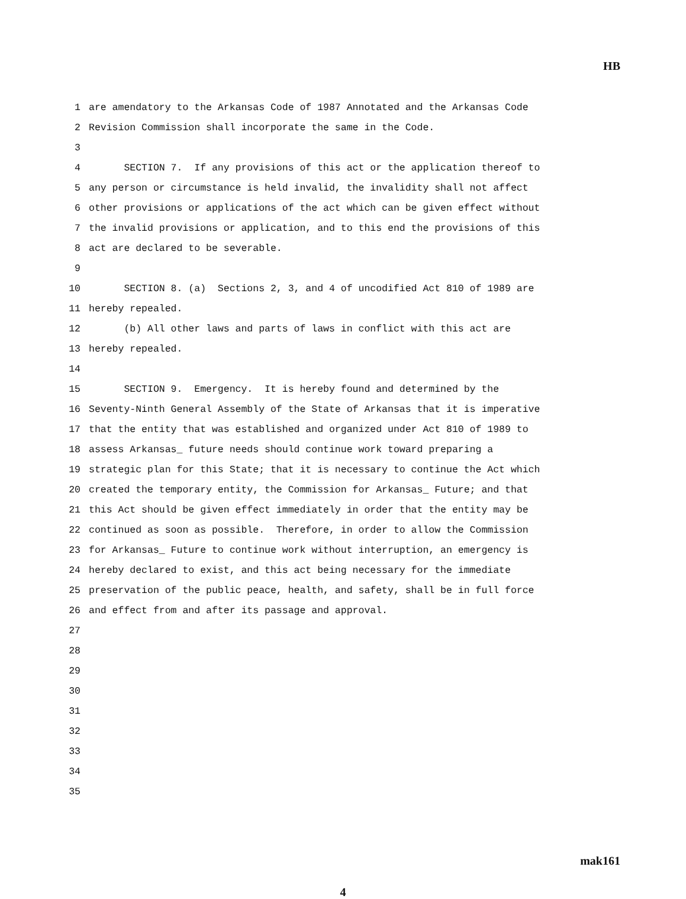HB
1 are amendatory to the Arkansas Code of 1987 Annotated and the Arkansas Code
2 Revision Commission shall incorporate the same in the Code.
3
4 SECTION 7. If any provisions of this act or the application thereof to
5 any person or circumstance is held invalid, the invalidity shall not affect
6 other provisions or applications of the act which can be given effect without
7 the invalid provisions or application, and to this end the provisions of this
8 act are declared to be severable.
9
10 SECTION 8. (a) Sections 2, 3, and 4 of uncodified Act 810 of 1989 are
11 hereby repealed.
12 (b) All other laws and parts of laws in conflict with this act are
13 hereby repealed.
14
15 SECTION 9. Emergency. It is hereby found and determined by the
16 Seventy-Ninth General Assembly of the State of Arkansas that it is imperative
17 that the entity that was established and organized under Act 810 of 1989 to
18 assess Arkansas_ future needs should continue work toward preparing a
19 strategic plan for this State; that it is necessary to continue the Act which
20 created the temporary entity, the Commission for Arkansas_ Future; and that
21 this Act should be given effect immediately in order that the entity may be
22 continued as soon as possible. Therefore, in order to allow the Commission
23 for Arkansas_ Future to continue work without interruption, an emergency is
24 hereby declared to exist, and this act being necessary for the immediate
25 preservation of the public peace, health, and safety, shall be in full force
26 and effect from and after its passage and approval.
27
28
29
30
31
32
33
34
35
mak161
4